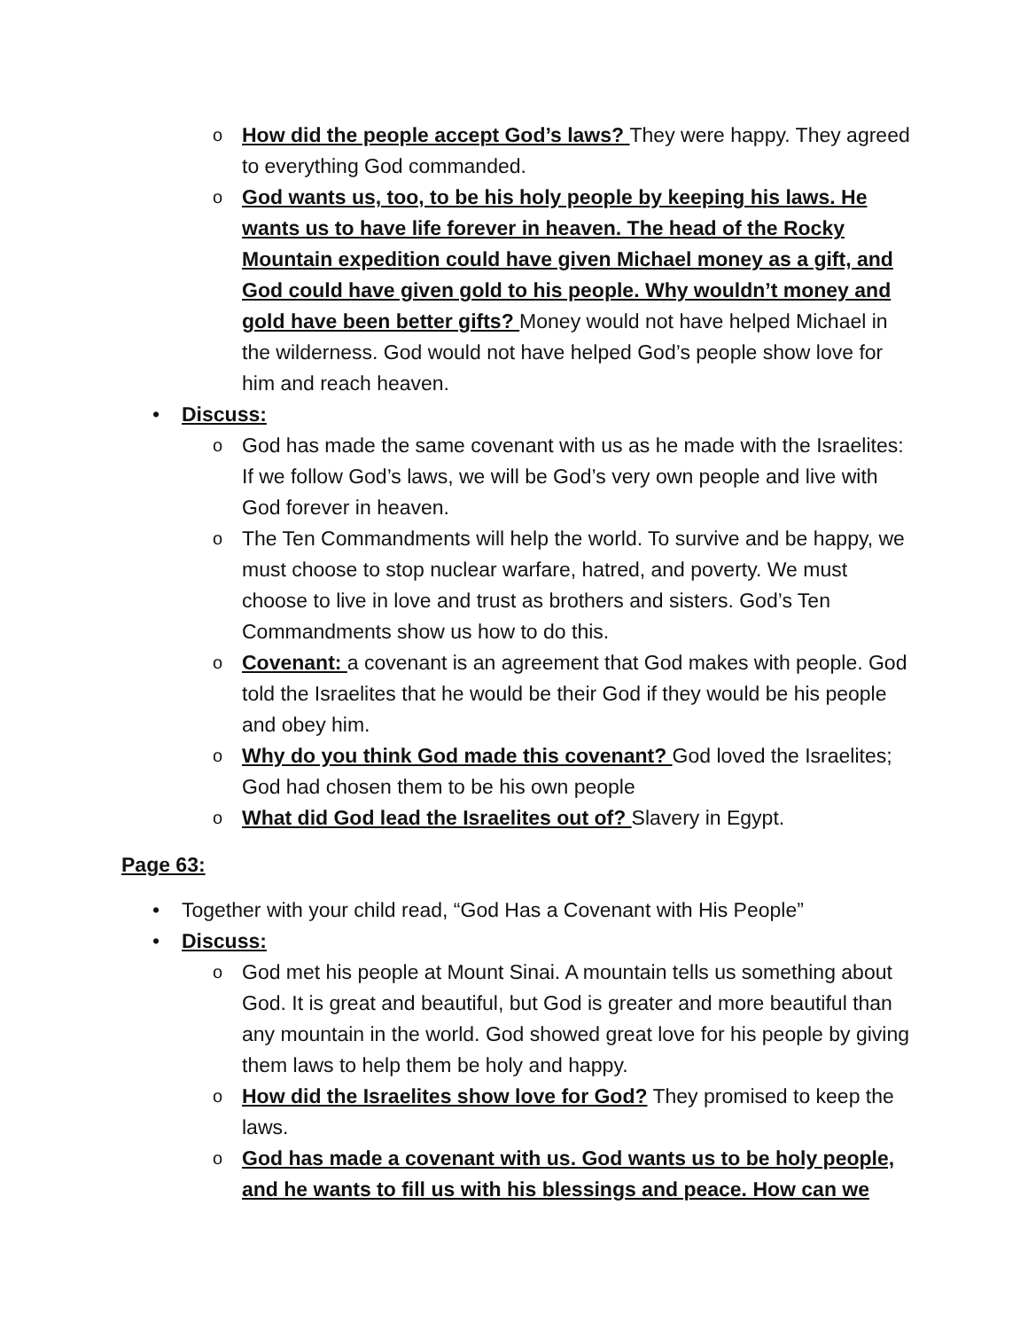o How did the people accept God’s laws? They were happy. They agreed to everything God commanded.
o God wants us, too, to be his holy people by keeping his laws. He wants us to have life forever in heaven. The head of the Rocky Mountain expedition could have given Michael money as a gift, and God could have given gold to his people. Why wouldn’t money and gold have been better gifts? Money would not have helped Michael in the wilderness. God would not have helped God’s people show love for him and reach heaven.
• Discuss:
o God has made the same covenant with us as he made with the Israelites: If we follow God’s laws, we will be God’s very own people and live with God forever in heaven.
o The Ten Commandments will help the world. To survive and be happy, we must choose to stop nuclear warfare, hatred, and poverty. We must choose to live in love and trust as brothers and sisters. God’s Ten Commandments show us how to do this.
o Covenant: a covenant is an agreement that God makes with people. God told the Israelites that he would be their God if they would be his people and obey him.
o Why do you think God made this covenant? God loved the Israelites; God had chosen them to be his own people
o What did God lead the Israelites out of? Slavery in Egypt.
Page 63:
• Together with your child read, “God Has a Covenant with His People”
• Discuss:
o God met his people at Mount Sinai. A mountain tells us something about God. It is great and beautiful, but God is greater and more beautiful than any mountain in the world. God showed great love for his people by giving them laws to help them be holy and happy.
o How did the Israelites show love for God? They promised to keep the laws.
o God has made a covenant with us. God wants us to be holy people, and he wants to fill us with his blessings and peace. How can we